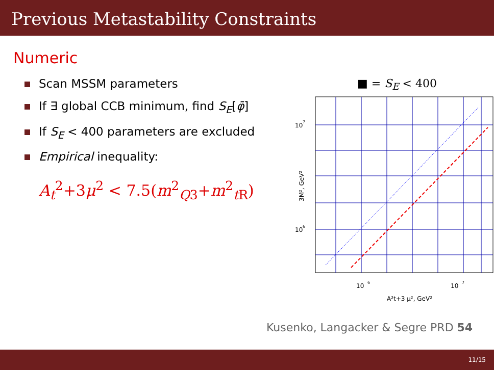Previous Metastability Constraints
Numeric
Scan MSSM parameters
If ∃ global CCB minimum, find S<sub>E</sub>[φ̄]
If S<sub>E</sub> < 400 parameters are excluded
Empirical inequality:
A<sub>t</sub><sup>2</sup>+3μ<sup>2</sup> < 7.5(m<sup>2</sup><sub>Q3</sub>+m<sup>2</sup><sub>t R</sub>)
■ = S<sub>E</sub> < 400
10
7
10
6
3M², GeV²
10
6
10
7
A²t+3 μ², GeV²
Kusenko, Langacker & Segre PRD 54
11/15